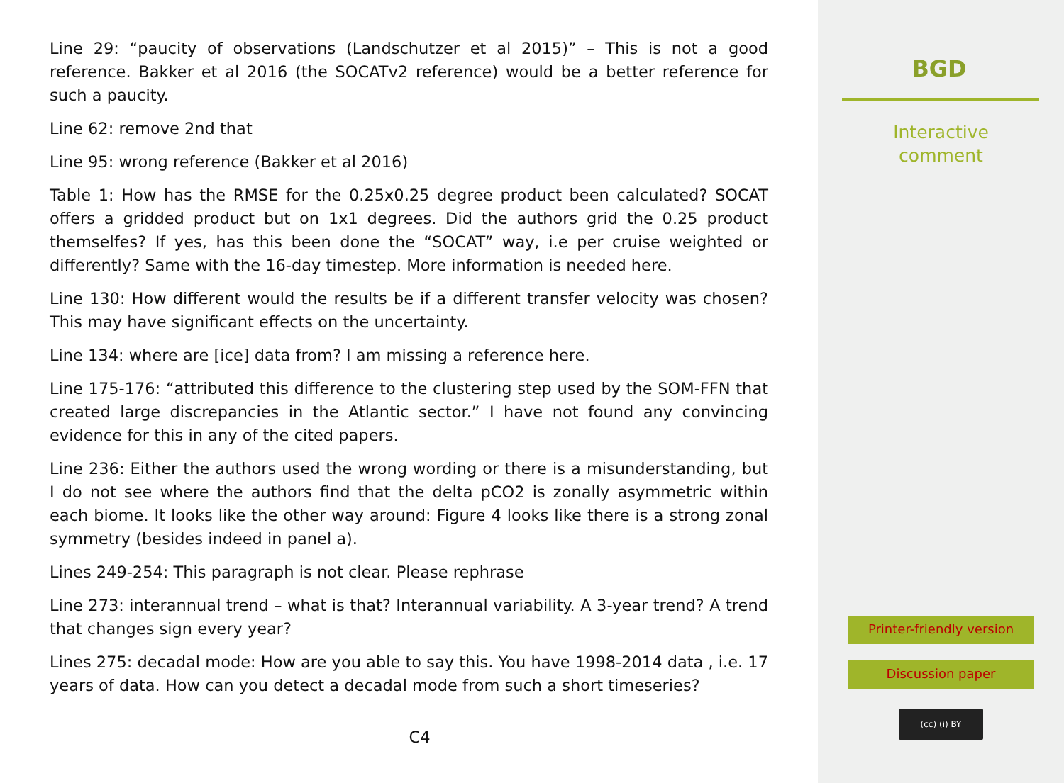Line 29: “paucity of observations (Landschutzer et al 2015)” – This is not a good reference. Bakker et al 2016 (the SOCATv2 reference) would be a better reference for such a paucity.
Line 62: remove 2nd that
Line 95: wrong reference (Bakker et al 2016)
Table 1: How has the RMSE for the 0.25x0.25 degree product been calculated? SOCAT offers a gridded product but on 1x1 degrees. Did the authors grid the 0.25 product themselfes? If yes, has this been done the “SOCAT” way, i.e per cruise weighted or differently? Same with the 16-day timestep. More information is needed here.
Line 130: How different would the results be if a different transfer velocity was chosen? This may have significant effects on the uncertainty.
Line 134: where are [ice] data from? I am missing a reference here.
Line 175-176: “attributed this difference to the clustering step used by the SOM-FFN that created large discrepancies in the Atlantic sector.” I have not found any convincing evidence for this in any of the cited papers.
Line 236: Either the authors used the wrong wording or there is a misunderstanding, but I do not see where the authors find that the delta pCO2 is zonally asymmetric within each biome. It looks like the other way around: Figure 4 looks like there is a strong zonal symmetry (besides indeed in panel a).
Lines 249-254: This paragraph is not clear. Please rephrase
Line 273: interannual trend – what is that? Interannual variability. A 3-year trend? A trend that changes sign every year?
Lines 275: decadal mode: How are you able to say this. You have 1998-2014 data , i.e. 17 years of data. How can you detect a decadal mode from such a short timeseries?
C4
BGD
Interactive
comment
Printer-friendly version
Discussion paper
(cc) (i) BY